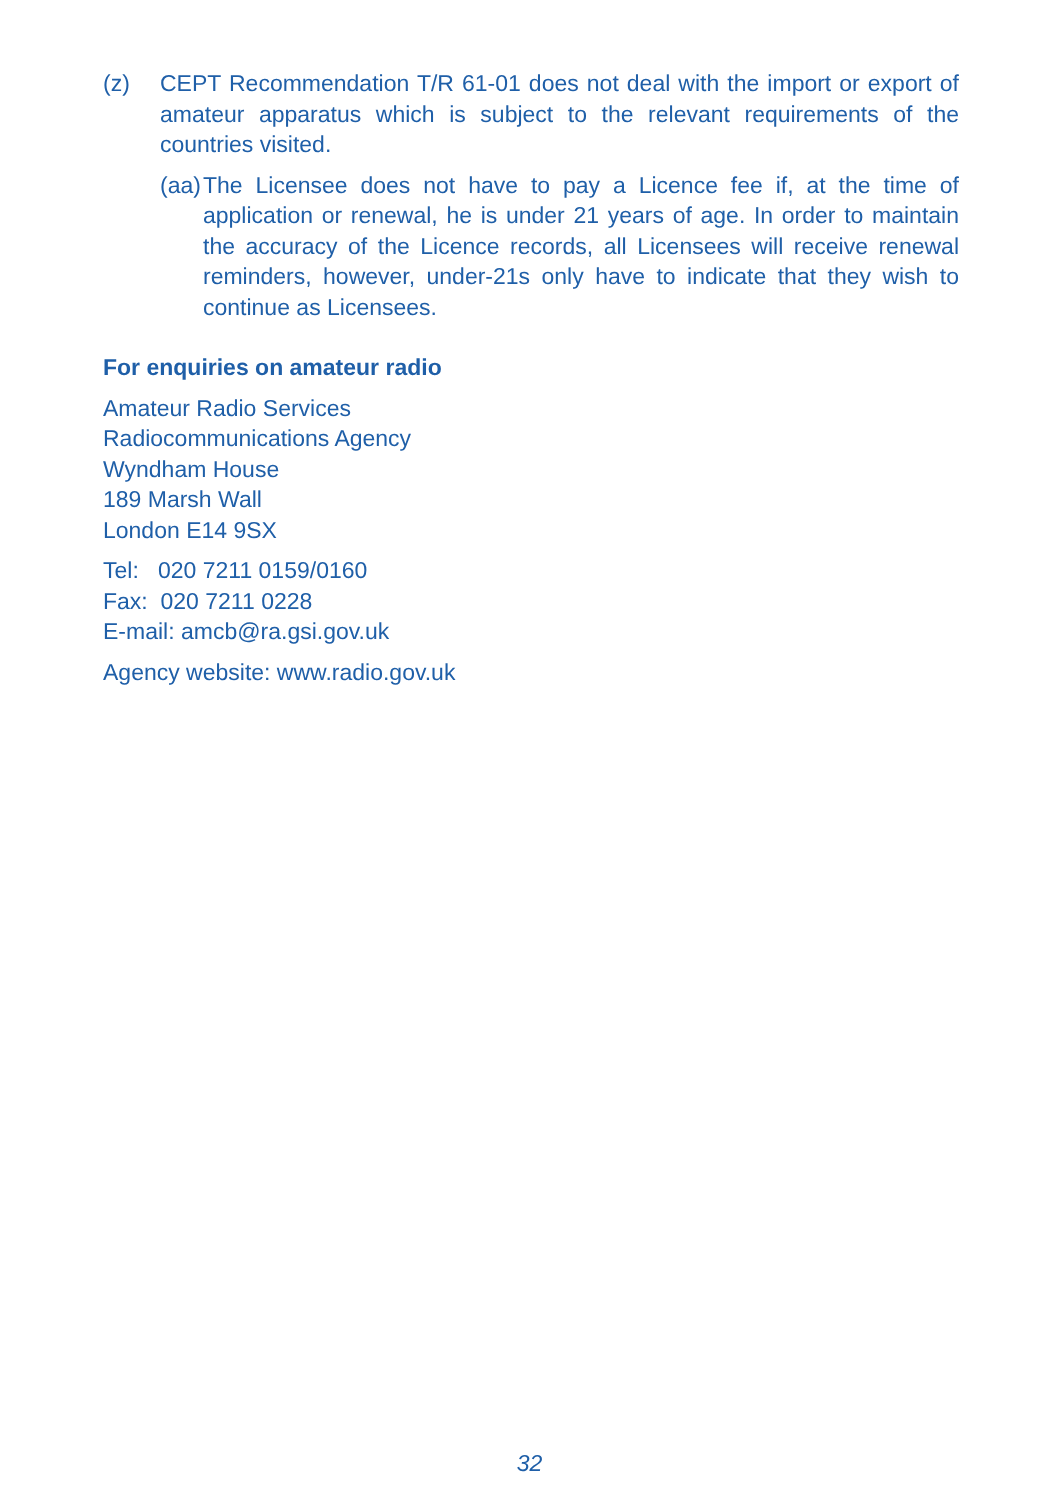(z) CEPT Recommendation T/R 61-01 does not deal with the import or export of amateur apparatus which is subject to the relevant requirements of the countries visited.
(aa)
The Licensee does not have to pay a Licence fee if, at the time of application or renewal, he is under 21 years of age. In order to maintain the accuracy of the Licence records, all Licensees will receive renewal reminders, however, under-21s only have to indicate that they wish to continue as Licensees.
For enquiries on amateur radio
Amateur Radio Services
Radiocommunications Agency
Wyndham House
189 Marsh Wall
London E14 9SX
Tel: 020 7211 0159/0160
Fax: 020 7211 0228
E-mail: amcb@ra.gsi.gov.uk
Agency website: www.radio.gov.uk
32